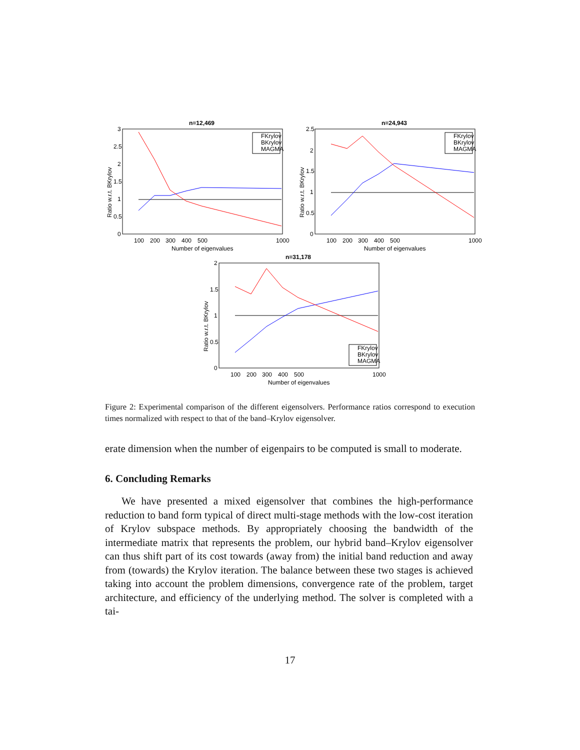n=12,469
Ratio w.r.t. BKrylov
3
2.5
2
1.5
1
0.5
0
100
200
300
400
500
1000
Number of eigenvalues
FKrylov
BKrylov
MAGMA
n=24,943
Ratio w.r.t. BKrylov
2.5
2
1.5
1
0.5
0
100
200
300
400
500
1000
Number of eigenvalues
FKrylov
BKrylov
MAGMA
n=31,178
Ratio w.r.t. BKrylov
2
1.5
1
0.5
0
100
200
300
400
500
1000
Number of eigenvalues
FKrylov
BKrylov
MAGMA
Figure 2: Experimental comparison of the different eigensolvers. Performance ratios correspond to execution times normalized with respect to that of the band–Krylov eigensolver.
erate dimension when the number of eigenpairs to be computed is small to moderate.
6. Concluding Remarks
We have presented a mixed eigensolver that combines the high-performance reduction to band form typical of direct multi-stage methods with the low-cost iteration of Krylov subspace methods. By appropriately choosing the bandwidth of the intermediate matrix that represents the problem, our hybrid band–Krylov eigensolver can thus shift part of its cost towards (away from) the initial band reduction and away from (towards) the Krylov iteration. The balance between these two stages is achieved taking into account the problem dimensions, convergence rate of the problem, target architecture, and efficiency of the underlying method. The solver is completed with a tai-
17